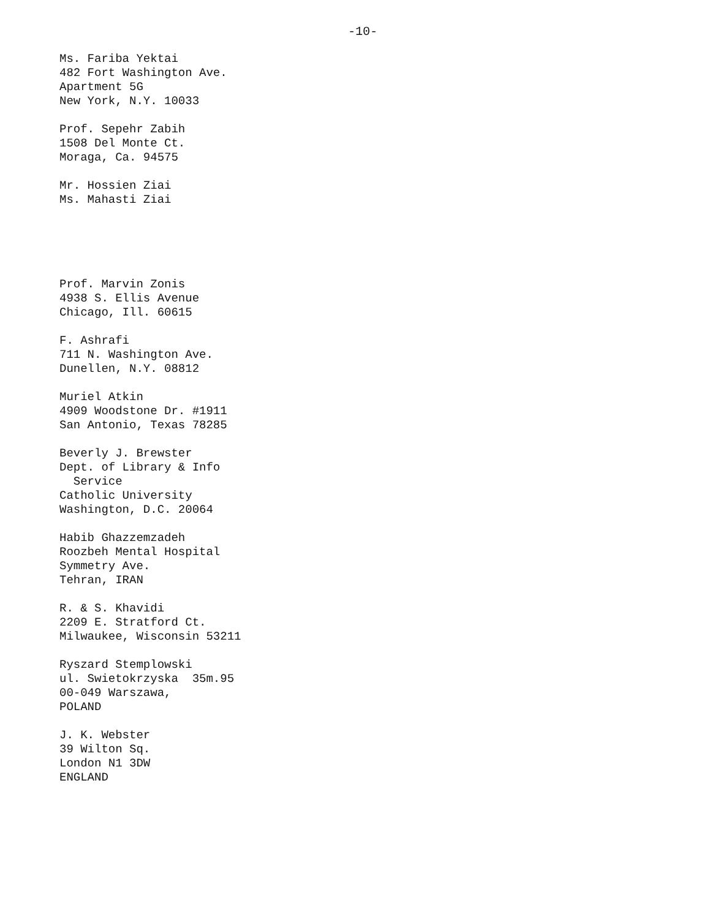-10-
Ms. Fariba Yektai
482 Fort Washington Ave.
Apartment 5G
New York, N.Y. 10033
Prof. Sepehr Zabih
1508 Del Monte Ct.
Moraga, Ca. 94575
Mr. Hossien Ziai
Ms. Mahasti Ziai
Prof. Marvin Zonis
4938 S. Ellis Avenue
Chicago, Ill. 60615
F. Ashrafi
711 N. Washington Ave.
Dunellen, N.Y. 08812
Muriel Atkin
4909 Woodstone Dr. #1911
San Antonio, Texas 78285
Beverly J. Brewster
Dept. of Library & Info
Service
Catholic University
Washington, D.C. 20064
Habib Ghazzemzadeh
Roozbeh Mental Hospital
Symmetry Ave.
Tehran, IRAN
R. & S. Khavidi
2209 E. Stratford Ct.
Milwaukee, Wisconsin 53211
Ryszard Stemplowski
ul. Swietokrzyska 35m.95
00-049 Warszawa,
POLAND
J. K. Webster
39 Wilton Sq.
London N1 3DW
ENGLAND